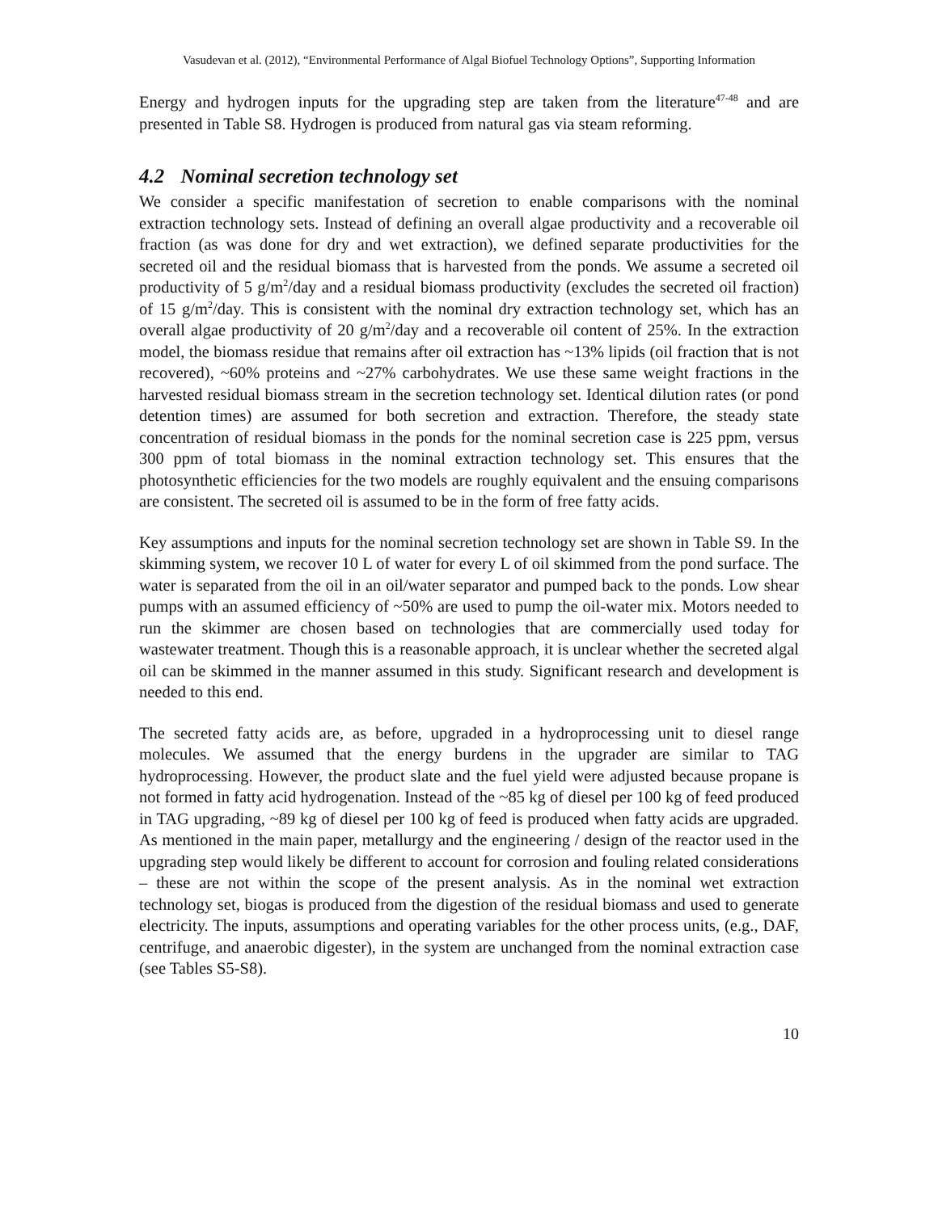Vasudevan et al. (2012), “Environmental Performance of Algal Biofuel Technology Options”, Supporting Information
Energy and hydrogen inputs for the upgrading step are taken from the literature<sup>47-48</sup> and are presented in Table S8. Hydrogen is produced from natural gas via steam reforming.
4.2 Nominal secretion technology set
We consider a specific manifestation of secretion to enable comparisons with the nominal extraction technology sets. Instead of defining an overall algae productivity and a recoverable oil fraction (as was done for dry and wet extraction), we defined separate productivities for the secreted oil and the residual biomass that is harvested from the ponds. We assume a secreted oil productivity of 5 g/m<sup>2</sup>/day and a residual biomass productivity (excludes the secreted oil fraction) of 15 g/m<sup>2</sup>/day. This is consistent with the nominal dry extraction technology set, which has an overall algae productivity of 20 g/m<sup>2</sup>/day and a recoverable oil content of 25%. In the extraction model, the biomass residue that remains after oil extraction has ~13% lipids (oil fraction that is not recovered), ~60% proteins and ~27% carbohydrates. We use these same weight fractions in the harvested residual biomass stream in the secretion technology set. Identical dilution rates (or pond detention times) are assumed for both secretion and extraction. Therefore, the steady state concentration of residual biomass in the ponds for the nominal secretion case is 225 ppm, versus 300 ppm of total biomass in the nominal extraction technology set. This ensures that the photosynthetic efficiencies for the two models are roughly equivalent and the ensuing comparisons are consistent. The secreted oil is assumed to be in the form of free fatty acids.
Key assumptions and inputs for the nominal secretion technology set are shown in Table S9. In the skimming system, we recover 10 L of water for every L of oil skimmed from the pond surface. The water is separated from the oil in an oil/water separator and pumped back to the ponds. Low shear pumps with an assumed efficiency of ~50% are used to pump the oil-water mix. Motors needed to run the skimmer are chosen based on technologies that are commercially used today for wastewater treatment. Though this is a reasonable approach, it is unclear whether the secreted algal oil can be skimmed in the manner assumed in this study. Significant research and development is needed to this end.
The secreted fatty acids are, as before, upgraded in a hydroprocessing unit to diesel range molecules. We assumed that the energy burdens in the upgrader are similar to TAG hydroprocessing. However, the product slate and the fuel yield were adjusted because propane is not formed in fatty acid hydrogenation. Instead of the ~85 kg of diesel per 100 kg of feed produced in TAG upgrading, ~89 kg of diesel per 100 kg of feed is produced when fatty acids are upgraded. As mentioned in the main paper, metallurgy and the engineering / design of the reactor used in the upgrading step would likely be different to account for corrosion and fouling related considerations – these are not within the scope of the present analysis. As in the nominal wet extraction technology set, biogas is produced from the digestion of the residual biomass and used to generate electricity. The inputs, assumptions and operating variables for the other process units, (e.g., DAF, centrifuge, and anaerobic digester), in the system are unchanged from the nominal extraction case (see Tables S5-S8).
10